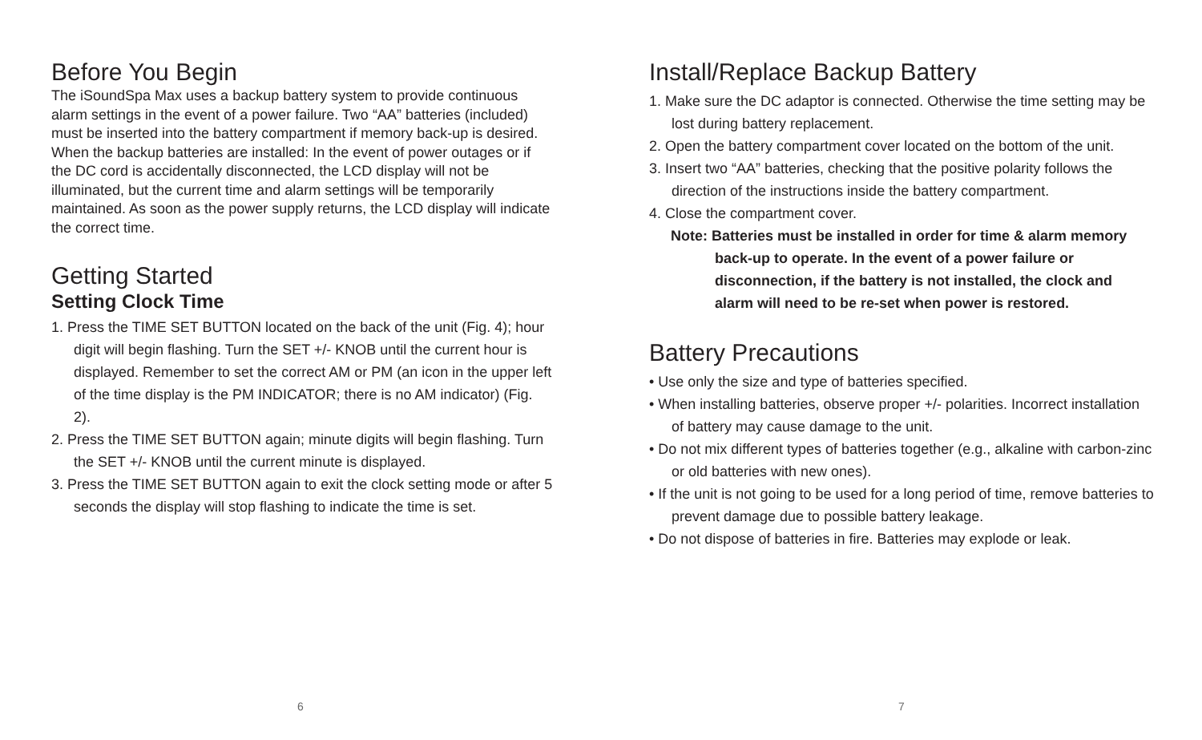Before You Begin
The iSoundSpa Max uses a backup battery system to provide continuous alarm settings in the event of a power failure. Two “AA” batteries (included) must be inserted into the battery compartment if memory back-up is desired. When the backup batteries are installed: In the event of power outages or if the DC cord is accidentally disconnected, the LCD display will not be illuminated, but the current time and alarm settings will be temporarily maintained. As soon as the power supply returns, the LCD display will indicate the correct time.
Getting Started
Setting Clock Time
1. Press the TIME SET BUTTON located on the back of the unit (Fig. 4); hour digit will begin flashing. Turn the SET +/- KNOB until the current hour is displayed. Remember to set the correct AM or PM (an icon in the upper left of the time display is the PM INDICATOR; there is no AM indicator) (Fig. 2).
2. Press the TIME SET BUTTON again; minute digits will begin flashing. Turn the SET +/- KNOB until the current minute is displayed.
3. Press the TIME SET BUTTON again to exit the clock setting mode or after 5 seconds the display will stop flashing to indicate the time is set.
6
Install/Replace Backup Battery
1. Make sure the DC adaptor is connected. Otherwise the time setting may be lost during battery replacement.
2. Open the battery compartment cover located on the bottom of the unit.
3. Insert two “AA” batteries, checking that the positive polarity follows the direction of the instructions inside the battery compartment.
4. Close the compartment cover.
Note: Batteries must be installed in order for time & alarm memory back-up to operate. In the event of a power failure or disconnection, if the battery is not installed, the clock and alarm will need to be re-set when power is restored.
Battery Precautions
• Use only the size and type of batteries specified.
• When installing batteries, observe proper +/- polarities. Incorrect installation of battery may cause damage to the unit.
• Do not mix different types of batteries together (e.g., alkaline with carbon-zinc or old batteries with new ones).
• If the unit is not going to be used for a long period of time, remove batteries to prevent damage due to possible battery leakage.
• Do not dispose of batteries in fire. Batteries may explode or leak.
7